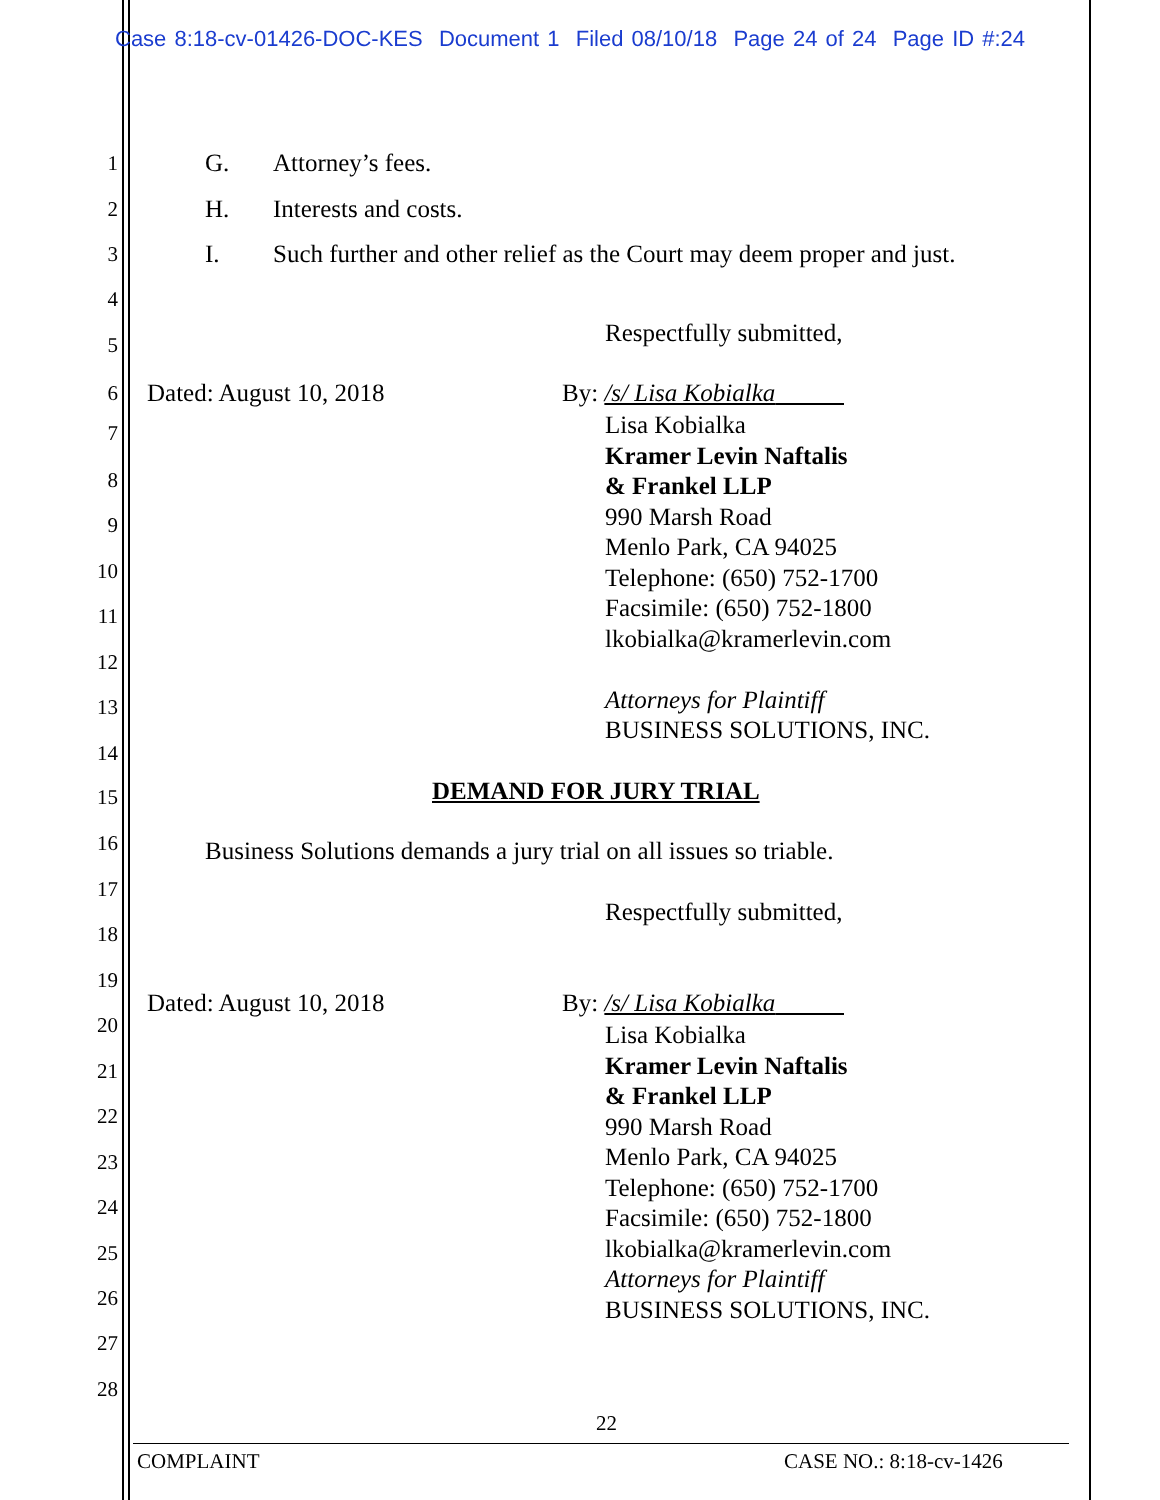Case 8:18-cv-01426-DOC-KES Document 1 Filed 08/10/18 Page 24 of 24 Page ID #:24
1 G. Attorney’s fees.
2 H. Interests and costs.
3 I. Such further and other relief as the Court may deem proper and just.
4
5 Respectfully submitted,
6 Dated: August 10, 2018 By: /s/ Lisa Kobialka
Lisa Kobialka
Kramer Levin Naftalis
& Frankel LLP
990 Marsh Road
Menlo Park, CA 94025
Telephone: (650) 752-1700
Facsimile: (650) 752-1800
lkobialka@kramerlevin.com
Attorneys for Plaintiff
BUSINESS SOLUTIONS, INC.
7
8
9
10
11
12
13
14
15 DEMAND FOR JURY TRIAL
16 Business Solutions demands a jury trial on all issues so triable.
17
Respectfully submitted,
18
19
Dated: August 10, 2018 By: /s/ Lisa Kobialka
20
Lisa Kobialka
Kramer Levin Naftalis
& Frankel LLP
990 Marsh Road
Menlo Park, CA 94025
Telephone: (650) 752-1700
Facsimile: (650) 752-1800
lkobialka@kramerlevin.com
Attorneys for Plaintiff
BUSINESS SOLUTIONS, INC.
21
22
23
24
25
26
27
28
22
COMPLAINT CASE NO.: 8:18-cv-1426